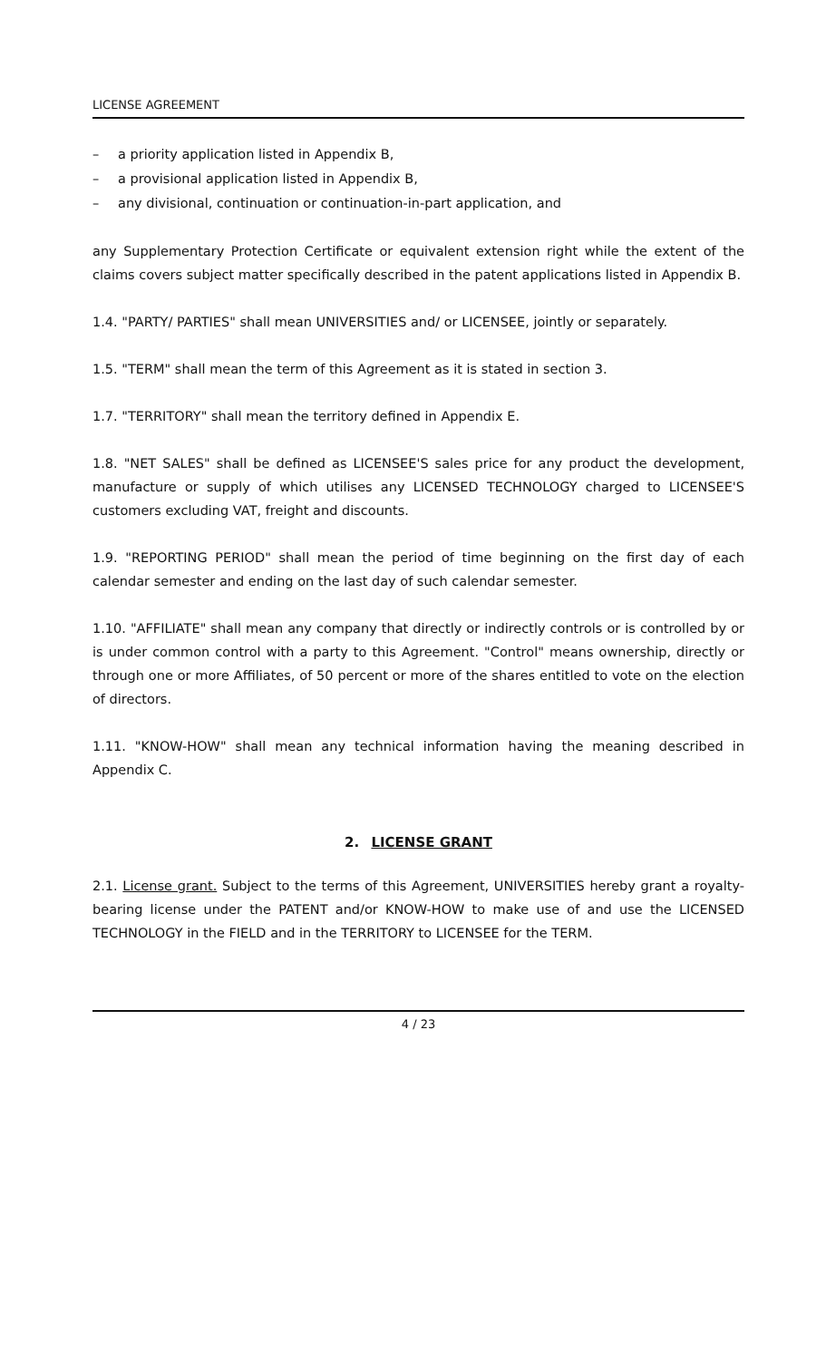LICENSE AGREEMENT
– a priority application listed in Appendix B,
– a provisional application listed in Appendix B,
– any divisional, continuation or continuation-in-part application, and
any Supplementary Protection Certificate or equivalent extension right while the extent of the claims covers subject matter specifically described in the patent applications listed in Appendix B.
1.4. "PARTY/ PARTIES" shall mean UNIVERSITIES and/ or LICENSEE, jointly or separately.
1.5. "TERM" shall mean the term of this Agreement as it is stated in section 3.
1.7. "TERRITORY" shall mean the territory defined in Appendix E.
1.8. "NET SALES" shall be defined as LICENSEE'S sales price for any product the development, manufacture or supply of which utilises any LICENSED TECHNOLOGY charged to LICENSEE'S customers excluding VAT, freight and discounts.
1.9. "REPORTING PERIOD" shall mean the period of time beginning on the first day of each calendar semester and ending on the last day of such calendar semester.
1.10. "AFFILIATE" shall mean any company that directly or indirectly controls or is controlled by or is under common control with a party to this Agreement. "Control" means ownership, directly or through one or more Affiliates, of 50 percent or more of the shares entitled to vote on the election of directors.
1.11. "KNOW-HOW" shall mean any technical information having the meaning described in Appendix C.
2. LICENSE GRANT
2.1. License grant. Subject to the terms of this Agreement, UNIVERSITIES hereby grant a royalty-bearing license under the PATENT and/or KNOW-HOW to make use of and use the LICENSED TECHNOLOGY in the FIELD and in the TERRITORY to LICENSEE for the TERM.
4 / 23